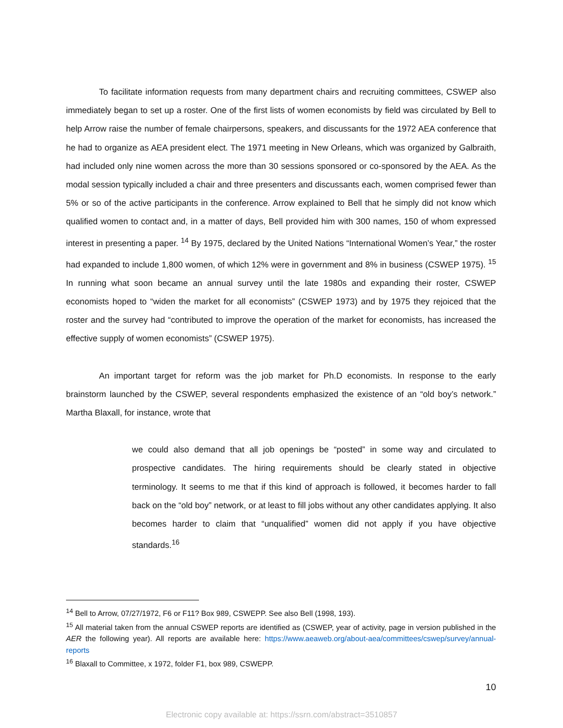To facilitate information requests from many department chairs and recruiting committees, CSWEP also immediately began to set up a roster. One of the first lists of women economists by field was circulated by Bell to help Arrow raise the number of female chairpersons, speakers, and discussants for the 1972 AEA conference that he had to organize as AEA president elect. The 1971 meeting in New Orleans, which was organized by Galbraith, had included only nine women across the more than 30 sessions sponsored or co-sponsored by the AEA. As the modal session typically included a chair and three presenters and discussants each, women comprised fewer than 5% or so of the active participants in the conference. Arrow explained to Bell that he simply did not know which qualified women to contact and, in a matter of days, Bell provided him with 300 names, 150 of whom expressed interest in presenting a paper. <sup>14</sup> By 1975, declared by the United Nations “International Women’s Year,” the roster had expanded to include 1,800 women, of which 12% were in government and 8% in business (CSWEP 1975). <sup>15</sup> In running what soon became an annual survey until the late 1980s and expanding their roster, CSWEP economists hoped to “widen the market for all economists” (CSWEP 1973) and by 1975 they rejoiced that the roster and the survey had “contributed to improve the operation of the market for economists, has increased the effective supply of women economists” (CSWEP 1975).
An important target for reform was the job market for Ph.D economists. In response to the early brainstorm launched by the CSWEP, several respondents emphasized the existence of an “old boy’s network.” Martha Blaxall, for instance, wrote that
we could also demand that all job openings be “posted” in some way and circulated to prospective candidates. The hiring requirements should be clearly stated in objective terminology. It seems to me that if this kind of approach is followed, it becomes harder to fall back on the “old boy” network, or at least to fill jobs without any other candidates applying. It also becomes harder to claim that “unqualified” women did not apply if you have objective standards.<sup>16</sup>
<sup>14</sup> Bell to Arrow, 07/27/1972, F6 or F11? Box 989, CSWEPP. See also Bell (1998, 193).
<sup>15</sup> All material taken from the annual CSWEP reports are identified as (CSWEP, year of activity, page in version published in the AER the following year). All reports are available here: https://www.aeaweb.org/about-aea/committees/cswep/survey/annual-reports
<sup>16</sup> Blaxall to Committee, x 1972, folder F1, box 989, CSWEPP.
10
Electronic copy available at: https://ssrn.com/abstract=3510857